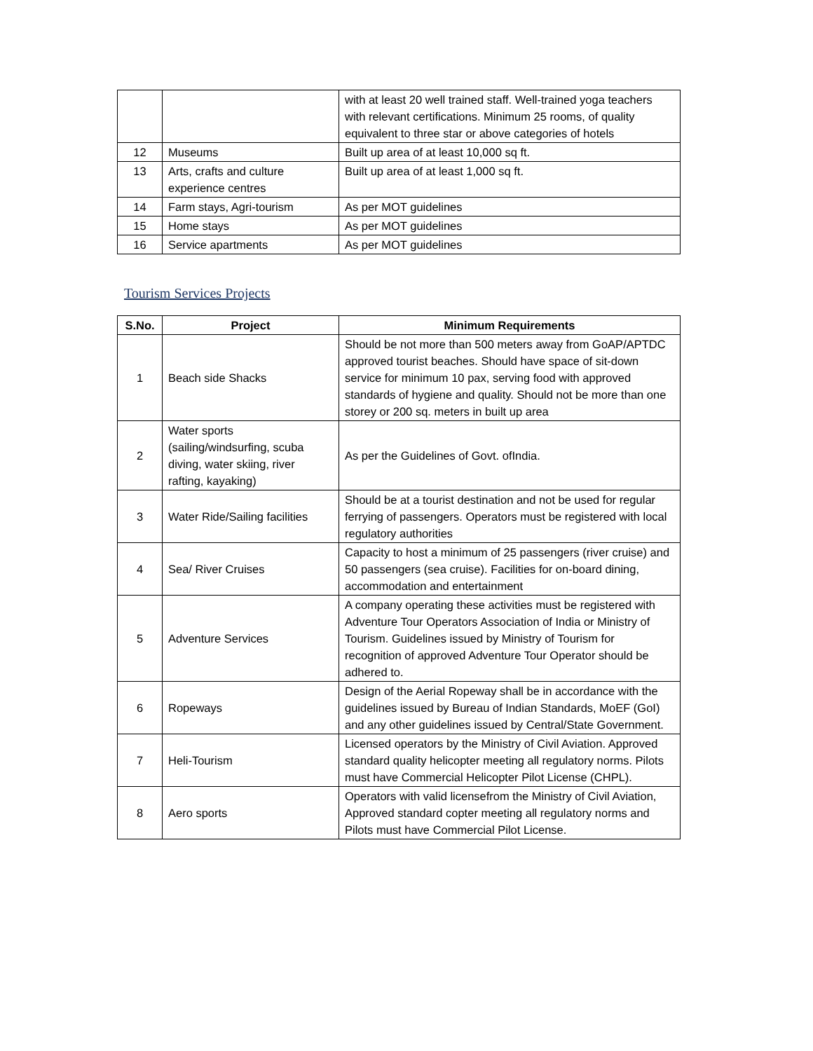| | | with at least 20 well trained staff. Well-trained yoga teachers with relevant certifications. Minimum 25 rooms, of quality equivalent to three star or above categories of hotels |
| 12 | Museums | Built up area of at least 10,000 sq ft. |
| 13 | Arts, crafts and culture experience centres | Built up area of at least 1,000 sq ft. |
| 14 | Farm stays, Agri-tourism | As per MOT guidelines |
| 15 | Home stays | As per MOT guidelines |
| 16 | Service apartments | As per MOT guidelines |
Tourism Services Projects
| S.No. | Project | Minimum Requirements |
| --- | --- | --- |
| 1 | Beach side Shacks | Should be not more than 500 meters away from GoAP/APTDC approved tourist beaches. Should have space of sit-down service for minimum 10 pax, serving food with approved standards of hygiene and quality. Should not be more than one storey or 200 sq. meters in built up area |
| 2 | Water sports (sailing/windsurfing, scuba diving, water skiing, river rafting, kayaking) | As per the Guidelines of Govt. ofIndia. |
| 3 | Water Ride/Sailing facilities | Should be at a tourist destination and not be used for regular ferrying of passengers. Operators must be registered with local regulatory authorities |
| 4 | Sea/ River Cruises | Capacity to host a minimum of 25 passengers (river cruise) and 50 passengers (sea cruise). Facilities for on-board dining, accommodation and entertainment |
| 5 | Adventure Services | A company operating these activities must be registered with Adventure Tour Operators Association of India or Ministry of Tourism. Guidelines issued by Ministry of Tourism for recognition of approved Adventure Tour Operator should be adhered to. |
| 6 | Ropeways | Design of the Aerial Ropeway shall be in accordance with the guidelines issued by Bureau of Indian Standards, MoEF (GoI) and any other guidelines issued by Central/State Government. |
| 7 | Heli-Tourism | Licensed operators by the Ministry of Civil Aviation. Approved standard quality helicopter meeting all regulatory norms. Pilots must have Commercial Helicopter Pilot License (CHPL). |
| 8 | Aero sports | Operators with valid licensefrom the Ministry of Civil Aviation, Approved standard copter meeting all regulatory norms and Pilots must have Commercial Pilot License. |